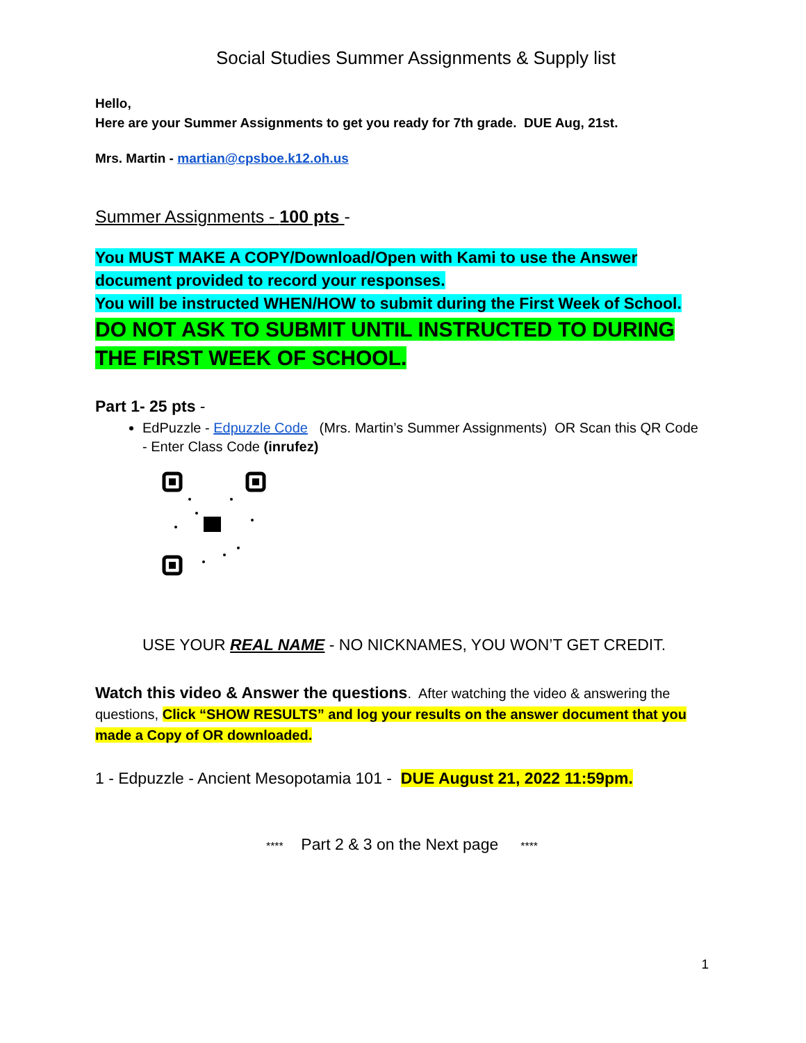Social Studies Summer Assignments & Supply list
Hello,
Here are your Summer Assignments to get you ready for 7th grade. DUE Aug, 21st.
Mrs. Martin - martian@cpsboe.k12.oh.us
Summer Assignments - 100 pts -
You MUST MAKE A COPY/Download/Open with Kami to use the Answer document provided to record your responses.
You will be instructed WHEN/HOW to submit during the First Week of School.
DO NOT ASK TO SUBMIT UNTIL INSTRUCTED TO DURING THE FIRST WEEK OF SCHOOL.
Part 1- 25 pts -
EdPuzzle - Edpuzzle Code (Mrs. Martin’s Summer Assignments) OR Scan this QR Code - Enter Class Code (inrufez)
USE YOUR REAL NAME - NO NICKNAMES, YOU WON’T GET CREDIT.
Watch this video & Answer the questions. After watching the video & answering the questions, Click “SHOW RESULTS” and log your results on the answer document that you made a Copy of OR downloaded.
1 - Edpuzzle - Ancient Mesopotamia 101 - DUE August 21, 2022 11:59pm.
**** Part 2 & 3 on the Next page ****
1